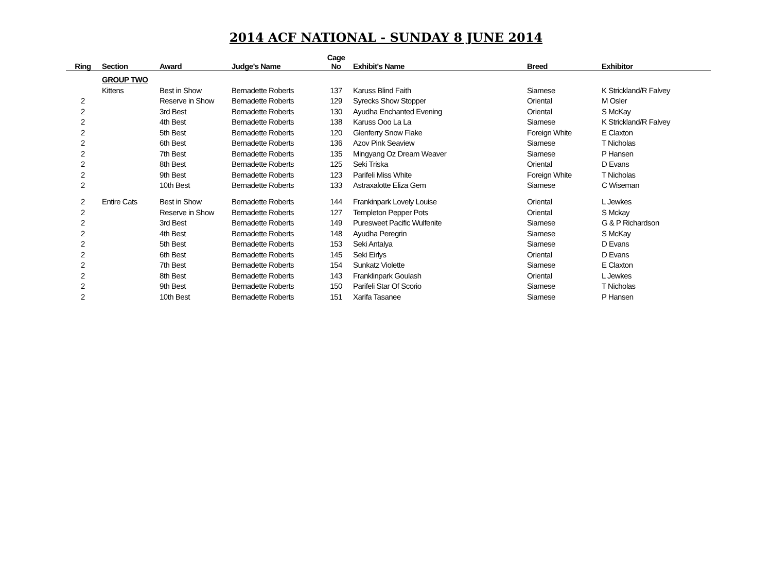2014 ACF NATIONAL - SUNDAY 8 JUNE 2014
| Ring | Section | Award | Judge's Name | Cage No | Exhibit's Name | Breed | Exhibitor |
| --- | --- | --- | --- | --- | --- | --- | --- |
| | GROUP TWO | | | | | | |
| | Kittens | Best in Show | Bernadette Roberts | 137 | Karuss Blind Faith | Siamese | K Strickland/R Falvey |
| 2 | | Reserve in Show | Bernadette Roberts | 129 | Syrecks Show Stopper | Oriental | M Osler |
| 2 | | 3rd Best | Bernadette Roberts | 130 | Ayudha Enchanted Evening | Oriental | S McKay |
| 2 | | 4th Best | Bernadette Roberts | 138 | Karuss Ooo La La | Siamese | K Strickland/R Falvey |
| 2 | | 5th Best | Bernadette Roberts | 120 | Glenferry Snow Flake | Foreign White | E Claxton |
| 2 | | 6th Best | Bernadette Roberts | 136 | Azov Pink Seaview | Siamese | T Nicholas |
| 2 | | 7th Best | Bernadette Roberts | 135 | Mingyang Oz Dream Weaver | Siamese | P Hansen |
| 2 | | 8th Best | Bernadette Roberts | 125 | Seki Triska | Oriental | D Evans |
| 2 | | 9th Best | Bernadette Roberts | 123 | Parifeli Miss White | Foreign White | T Nicholas |
| 2 | | 10th Best | Bernadette Roberts | 133 | Astraxalotte Eliza Gem | Siamese | C Wiseman |
| 2 | Entire Cats | Best in Show | Bernadette Roberts | 144 | Frankinpark Lovely Louise | Oriental | L Jewkes |
| 2 | | Reserve in Show | Bernadette Roberts | 127 | Templeton Pepper Pots | Oriental | S Mckay |
| 2 | | 3rd Best | Bernadette Roberts | 149 | Puresweet Pacific Wulfenite | Siamese | G & P Richardson |
| 2 | | 4th Best | Bernadette Roberts | 148 | Ayudha Peregrin | Siamese | S McKay |
| 2 | | 5th Best | Bernadette Roberts | 153 | Seki Antalya | Siamese | D Evans |
| 2 | | 6th Best | Bernadette Roberts | 145 | Seki Eirlys | Oriental | D Evans |
| 2 | | 7th Best | Bernadette Roberts | 154 | Sunkatz Violette | Siamese | E Claxton |
| 2 | | 8th Best | Bernadette Roberts | 143 | Franklinpark Goulash | Oriental | L Jewkes |
| 2 | | 9th Best | Bernadette Roberts | 150 | Parifeli Star Of Scorio | Siamese | T Nicholas |
| 2 | | 10th Best | Bernadette Roberts | 151 | Xarifa Tasanee | Siamese | P Hansen |